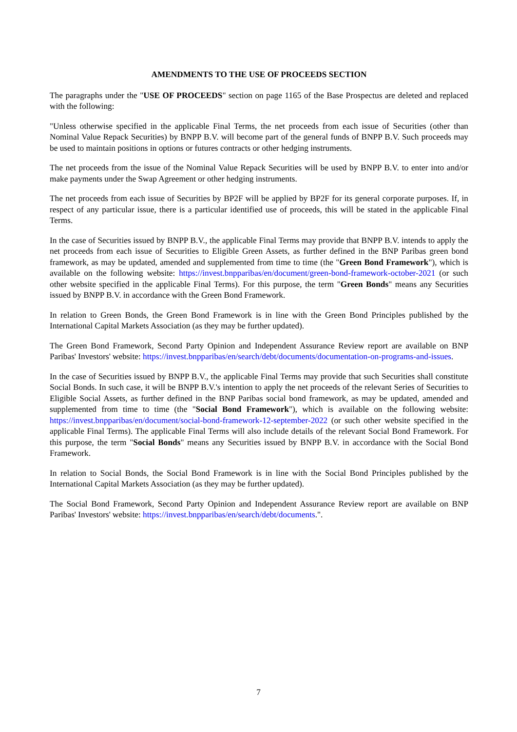AMENDMENTS TO THE USE OF PROCEEDS SECTION
The paragraphs under the "USE OF PROCEEDS" section on page 1165 of the Base Prospectus are deleted and replaced with the following:
"Unless otherwise specified in the applicable Final Terms, the net proceeds from each issue of Securities (other than Nominal Value Repack Securities) by BNPP B.V. will become part of the general funds of BNPP B.V. Such proceeds may be used to maintain positions in options or futures contracts or other hedging instruments.
The net proceeds from the issue of the Nominal Value Repack Securities will be used by BNPP B.V. to enter into and/or make payments under the Swap Agreement or other hedging instruments.
The net proceeds from each issue of Securities by BP2F will be applied by BP2F for its general corporate purposes. If, in respect of any particular issue, there is a particular identified use of proceeds, this will be stated in the applicable Final Terms.
In the case of Securities issued by BNPP B.V., the applicable Final Terms may provide that BNPP B.V. intends to apply the net proceeds from each issue of Securities to Eligible Green Assets, as further defined in the BNP Paribas green bond framework, as may be updated, amended and supplemented from time to time (the "Green Bond Framework"), which is available on the following website: https://invest.bnpparibas/en/document/green-bond-framework-october-2021 (or such other website specified in the applicable Final Terms). For this purpose, the term "Green Bonds" means any Securities issued by BNPP B.V. in accordance with the Green Bond Framework.
In relation to Green Bonds, the Green Bond Framework is in line with the Green Bond Principles published by the International Capital Markets Association (as they may be further updated).
The Green Bond Framework, Second Party Opinion and Independent Assurance Review report are available on BNP Paribas' Investors' website: https://invest.bnpparibas/en/search/debt/documents/documentation-on-programs-and-issues.
In the case of Securities issued by BNPP B.V., the applicable Final Terms may provide that such Securities shall constitute Social Bonds. In such case, it will be BNPP B.V.'s intention to apply the net proceeds of the relevant Series of Securities to Eligible Social Assets, as further defined in the BNP Paribas social bond framework, as may be updated, amended and supplemented from time to time (the "Social Bond Framework"), which is available on the following website: https://invest.bnpparibas/en/document/social-bond-framework-12-september-2022 (or such other website specified in the applicable Final Terms). The applicable Final Terms will also include details of the relevant Social Bond Framework. For this purpose, the term "Social Bonds" means any Securities issued by BNPP B.V. in accordance with the Social Bond Framework.
In relation to Social Bonds, the Social Bond Framework is in line with the Social Bond Principles published by the International Capital Markets Association (as they may be further updated).
The Social Bond Framework, Second Party Opinion and Independent Assurance Review report are available on BNP Paribas' Investors' website: https://invest.bnpparibas/en/search/debt/documents.".
7